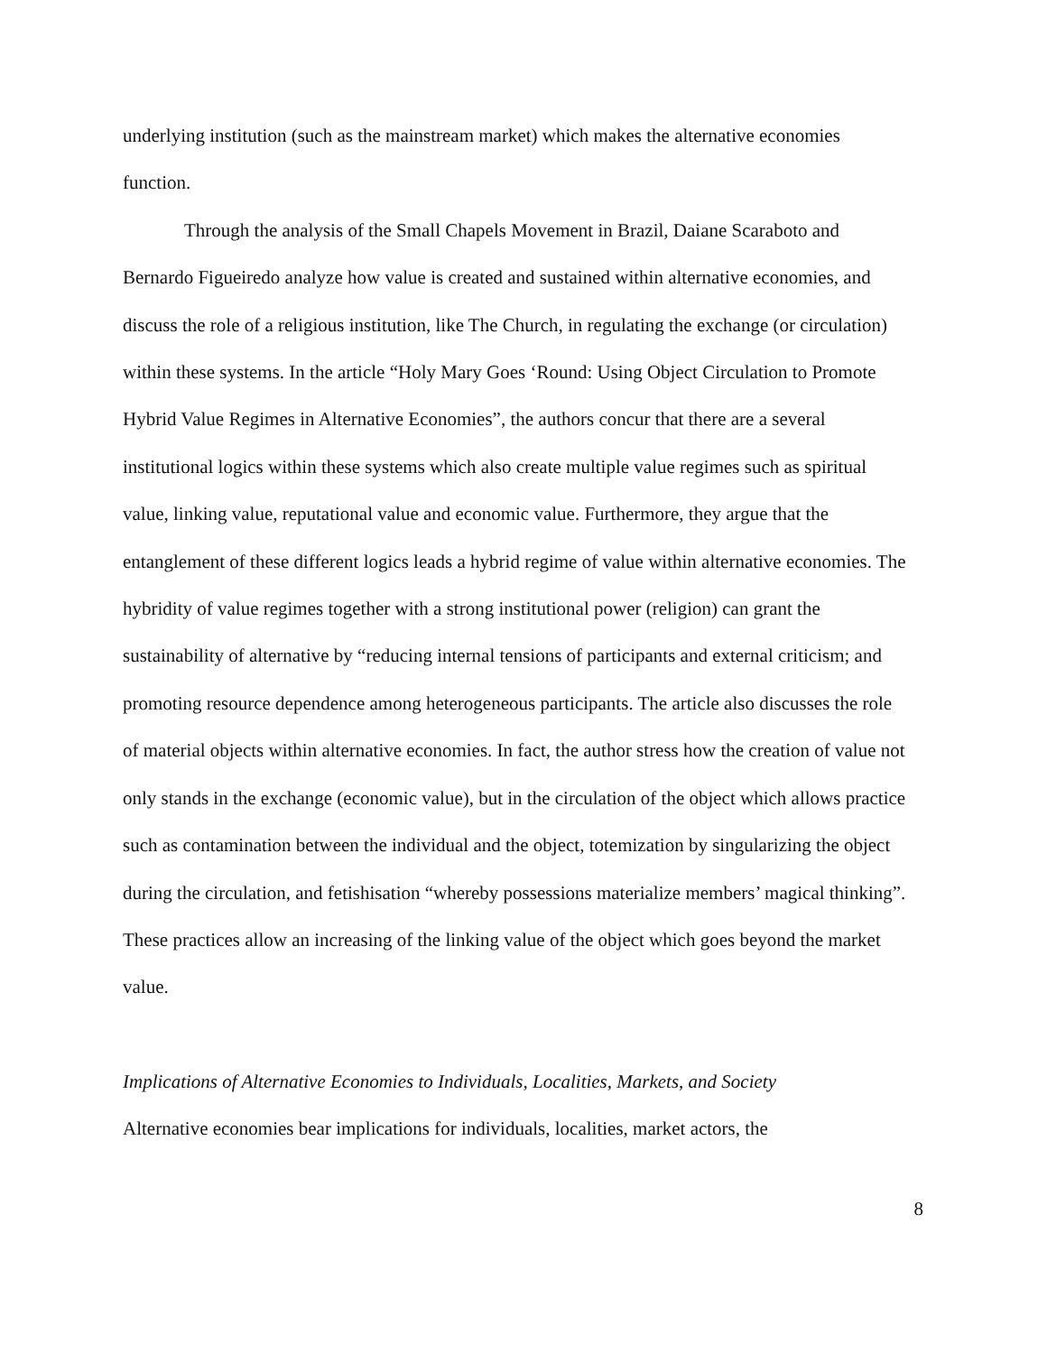underlying institution (such as the mainstream market) which makes the alternative economies function.
Through the analysis of the Small Chapels Movement in Brazil, Daiane Scaraboto and Bernardo Figueiredo analyze how value is created and sustained within alternative economies, and discuss the role of a religious institution, like The Church, in regulating the exchange (or circulation) within these systems. In the article “Holy Mary Goes ‘Round: Using Object Circulation to Promote Hybrid Value Regimes in Alternative Economies”, the authors concur that there are a several institutional logics within these systems which also create multiple value regimes such as spiritual value, linking value, reputational value and economic value. Furthermore, they argue that the entanglement of these different logics leads a hybrid regime of value within alternative economies. The hybridity of value regimes together with a strong institutional power (religion) can grant the sustainability of alternative by “reducing internal tensions of participants and external criticism; and promoting resource dependence among heterogeneous participants. The article also discusses the role of material objects within alternative economies. In fact, the author stress how the creation of value not only stands in the exchange (economic value), but in the circulation of the object which allows practice such as contamination between the individual and the object, totemization by singularizing the object during the circulation, and fetishisation “whereby possessions materialize members’ magical thinking”. These practices allow an increasing of the linking value of the object which goes beyond the market value.
Implications of Alternative Economies to Individuals, Localities, Markets, and Society
Alternative economies bear implications for individuals, localities, market actors, the
8